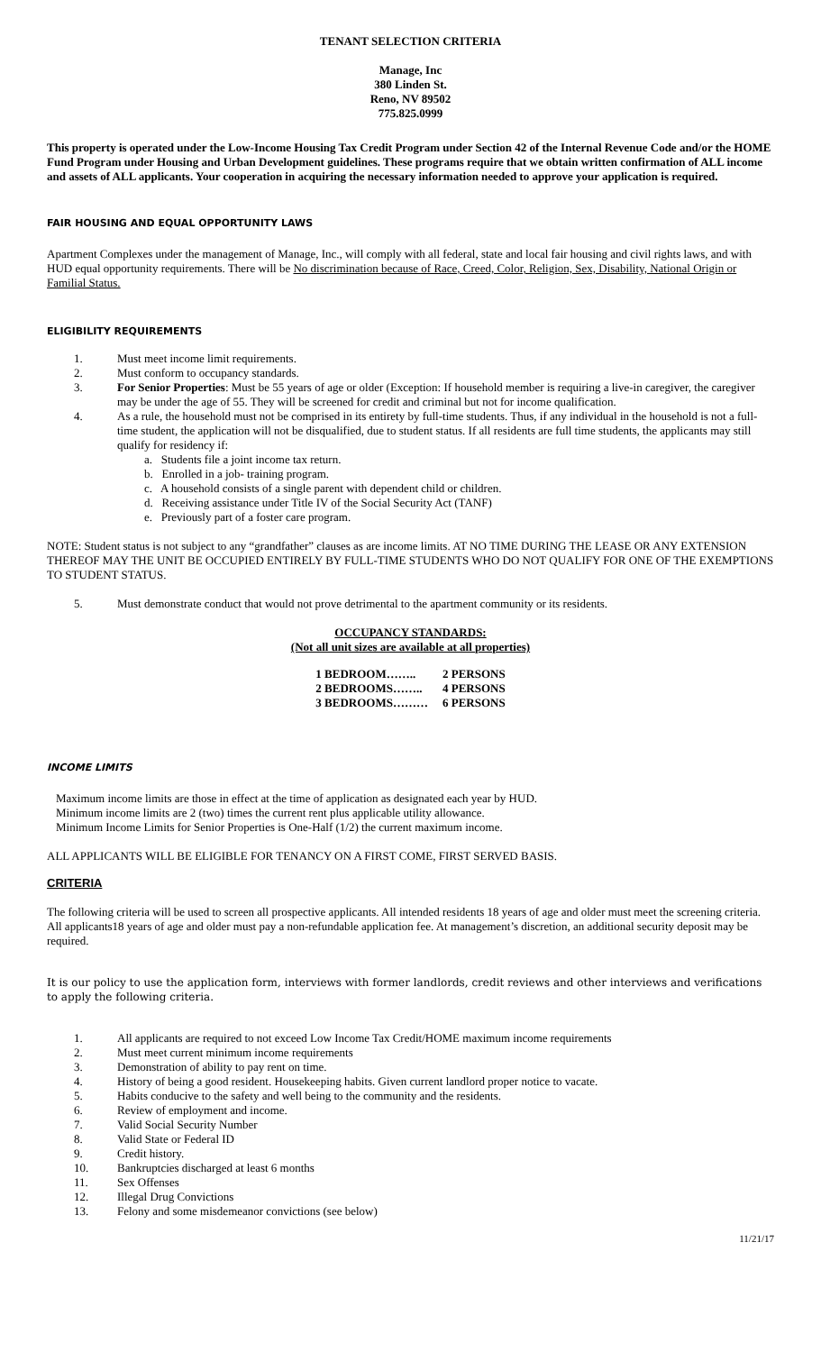TENANT SELECTION CRITERIA
Manage, Inc
380 Linden St.
Reno, NV 89502
775.825.0999
This property is operated under the Low-Income Housing Tax Credit Program under Section 42 of the Internal Revenue Code and/or the HOME Fund Program under Housing and Urban Development guidelines. These programs require that we obtain written confirmation of ALL income and assets of ALL applicants. Your cooperation in acquiring the necessary information needed to approve your application is required.
FAIR HOUSING AND EQUAL OPPORTUNITY LAWS
Apartment Complexes under the management of Manage, Inc., will comply with all federal, state and local fair housing and civil rights laws, and with HUD equal opportunity requirements. There will be No discrimination because of Race, Creed, Color, Religion, Sex, Disability, National Origin or Familial Status.
ELIGIBILITY REQUIREMENTS
1. Must meet income limit requirements.
2. Must conform to occupancy standards.
3. For Senior Properties: Must be 55 years of age or older (Exception: If household member is requiring a live-in caregiver, the caregiver may be under the age of 55. They will be screened for credit and criminal but not for income qualification.
4. As a rule, the household must not be comprised in its entirety by full-time students. Thus, if any individual in the household is not a full-time student, the application will not be disqualified, due to student status. If all residents are full time students, the applicants may still qualify for residency if:
a. Students file a joint income tax return.
b. Enrolled in a job- training program.
c. A household consists of a single parent with dependent child or children.
d. Receiving assistance under Title IV of the Social Security Act (TANF)
e. Previously part of a foster care program.
NOTE: Student status is not subject to any “grandfather” clauses as are income limits. AT NO TIME DURING THE LEASE OR ANY EXTENSION THEREOF MAY THE UNIT BE OCCUPIED ENTIRELY BY FULL-TIME STUDENTS WHO DO NOT QUALIFY FOR ONE OF THE EXEMPTIONS TO STUDENT STATUS.
5. Must demonstrate conduct that would not prove detrimental to the apartment community or its residents.
OCCUPANCY STANDARDS:
(Not all unit sizes are available at all properties)
| 1 BEDROOM…….. | 2 PERSONS |
| 2 BEDROOMS…….. | 4 PERSONS |
| 3 BEDROOMS……… | 6 PERSONS |
INCOME LIMITS
Maximum income limits are those in effect at the time of application as designated each year by HUD.
Minimum income limits are 2 (two) times the current rent plus applicable utility allowance.
Minimum Income Limits for Senior Properties is One-Half (1/2) the current maximum income.
ALL APPLICANTS WILL BE ELIGIBLE FOR TENANCY ON A FIRST COME, FIRST SERVED BASIS.
CRITERIA
The following criteria will be used to screen all prospective applicants. All intended residents 18 years of age and older must meet the screening criteria. All applicants18 years of age and older must pay a non-refundable application fee. At management’s discretion, an additional security deposit may be required.
It is our policy to use the application form, interviews with former landlords, credit reviews and other interviews and verifications to apply the following criteria.
1. All applicants are required to not exceed Low Income Tax Credit/HOME maximum income requirements
2. Must meet current minimum income requirements
3. Demonstration of ability to pay rent on time.
4. History of being a good resident. Housekeeping habits. Given current landlord proper notice to vacate.
5. Habits conducive to the safety and well being to the community and the residents.
6. Review of employment and income.
7. Valid Social Security Number
8. Valid State or Federal ID
9. Credit history.
10. Bankruptcies discharged at least 6 months
11. Sex Offenses
12. Illegal Drug Convictions
13. Felony and some misdemeanor convictions (see below)
11/21/17